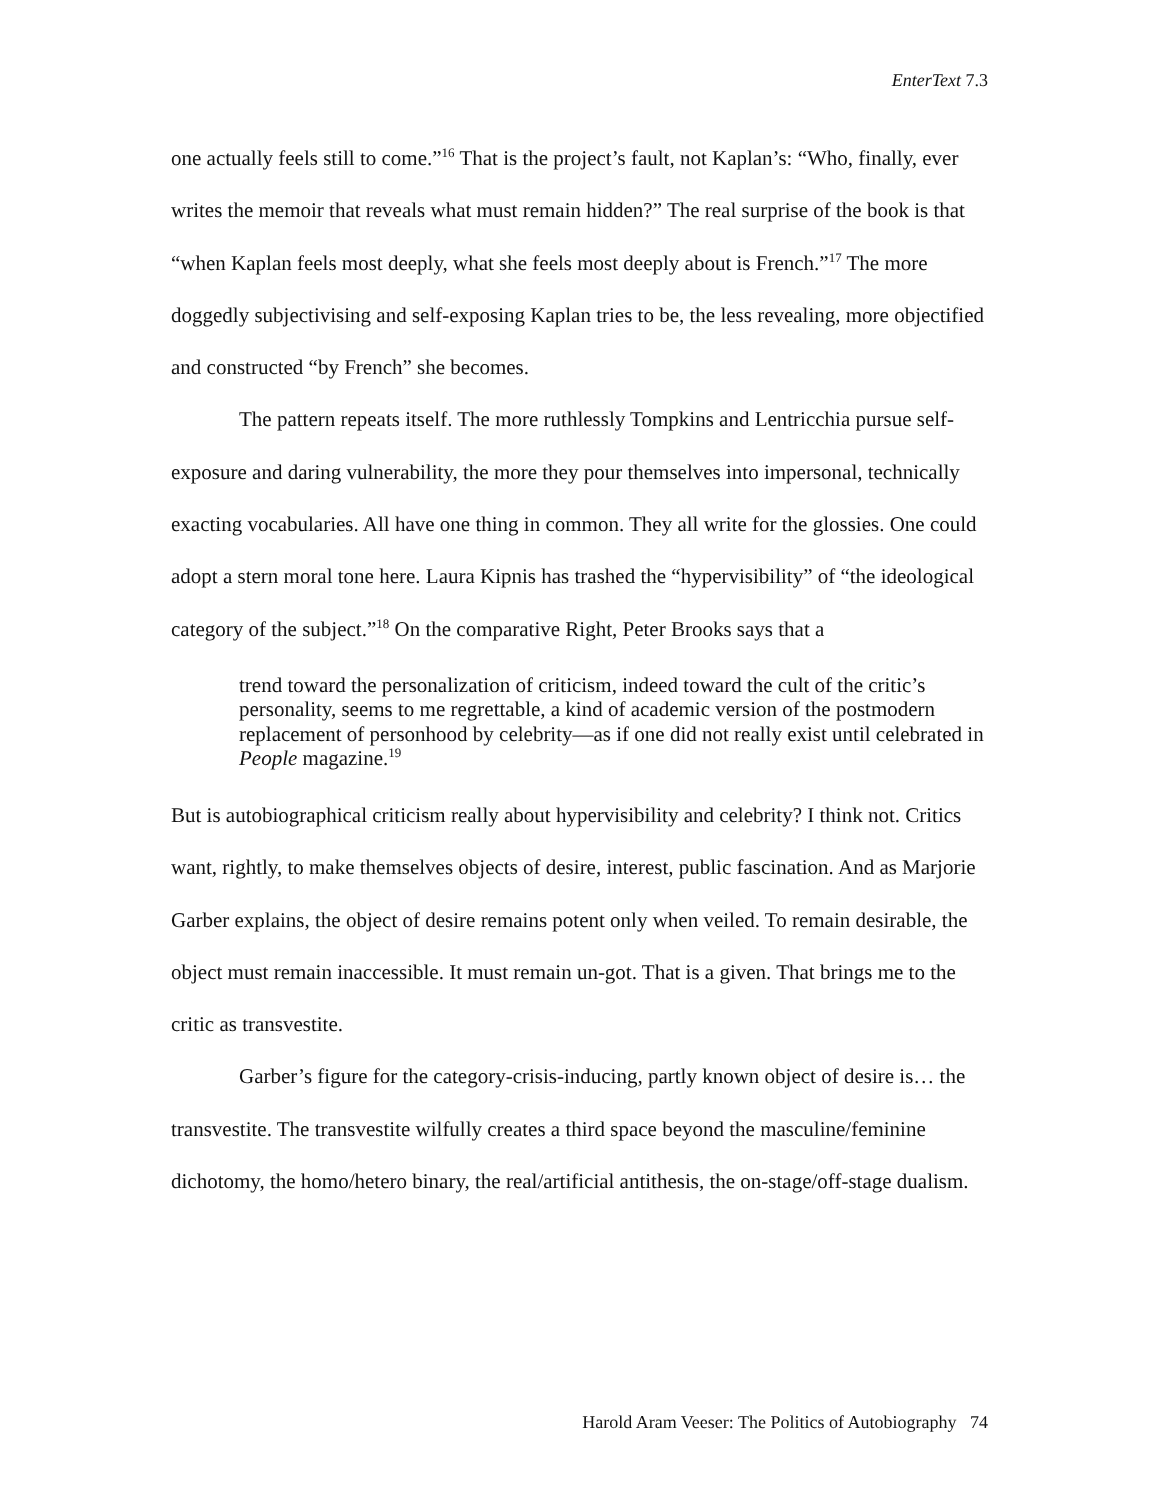EnterText 7.3
one actually feels still to come.”<sup>16</sup> That is the project’s fault, not Kaplan’s: “Who, finally, ever writes the memoir that reveals what must remain hidden?” The real surprise of the book is that “when Kaplan feels most deeply, what she feels most deeply about is French.”<sup>17</sup> The more doggedly subjectivising and self-exposing Kaplan tries to be, the less revealing, more objectified and constructed “by French” she becomes.
The pattern repeats itself. The more ruthlessly Tompkins and Lentricchia pursue self-exposure and daring vulnerability, the more they pour themselves into impersonal, technically exacting vocabularies. All have one thing in common. They all write for the glossies. One could adopt a stern moral tone here. Laura Kipnis has trashed the “hypervisibility” of “the ideological category of the subject.”<sup>18</sup> On the comparative Right, Peter Brooks says that a
trend toward the personalization of criticism, indeed toward the cult of the critic’s personality, seems to me regrettable, a kind of academic version of the postmodern replacement of personhood by celebrity—as if one did not really exist until celebrated in People magazine.<sup>19</sup>
But is autobiographical criticism really about hypervisibility and celebrity? I think not. Critics want, rightly, to make themselves objects of desire, interest, public fascination. And as Marjorie Garber explains, the object of desire remains potent only when veiled. To remain desirable, the object must remain inaccessible. It must remain un-got. That is a given. That brings me to the critic as transvestite.
Garber’s figure for the category-crisis-inducing, partly known object of desire is… the transvestite. The transvestite wilfully creates a third space beyond the masculine/feminine dichotomy, the homo/hetero binary, the real/artificial antithesis, the on-stage/off-stage dualism.
Harold Aram Veeser: The Politics of Autobiography 74